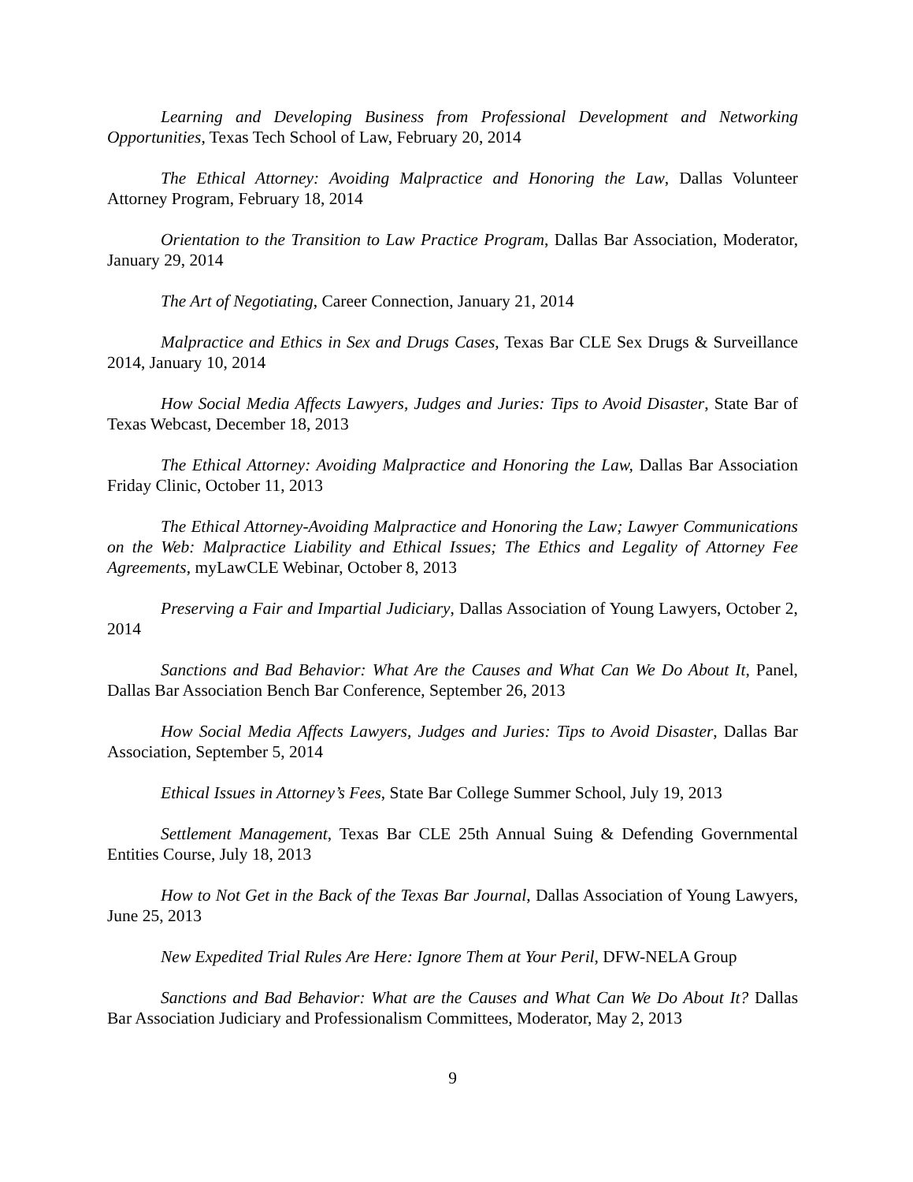Learning and Developing Business from Professional Development and Networking Opportunities, Texas Tech School of Law, February 20, 2014
The Ethical Attorney: Avoiding Malpractice and Honoring the Law, Dallas Volunteer Attorney Program, February 18, 2014
Orientation to the Transition to Law Practice Program, Dallas Bar Association, Moderator, January 29, 2014
The Art of Negotiating, Career Connection, January 21, 2014
Malpractice and Ethics in Sex and Drugs Cases, Texas Bar CLE Sex Drugs & Surveillance 2014, January 10, 2014
How Social Media Affects Lawyers, Judges and Juries: Tips to Avoid Disaster, State Bar of Texas Webcast, December 18, 2013
The Ethical Attorney: Avoiding Malpractice and Honoring the Law, Dallas Bar Association Friday Clinic, October 11, 2013
The Ethical Attorney-Avoiding Malpractice and Honoring the Law; Lawyer Communications on the Web: Malpractice Liability and Ethical Issues; The Ethics and Legality of Attorney Fee Agreements, myLawCLE Webinar, October 8, 2013
Preserving a Fair and Impartial Judiciary, Dallas Association of Young Lawyers, October 2, 2014
Sanctions and Bad Behavior: What Are the Causes and What Can We Do About It, Panel, Dallas Bar Association Bench Bar Conference, September 26, 2013
How Social Media Affects Lawyers, Judges and Juries: Tips to Avoid Disaster, Dallas Bar Association, September 5, 2014
Ethical Issues in Attorney’s Fees, State Bar College Summer School, July 19, 2013
Settlement Management, Texas Bar CLE 25th Annual Suing & Defending Governmental Entities Course, July 18, 2013
How to Not Get in the Back of the Texas Bar Journal, Dallas Association of Young Lawyers, June 25, 2013
New Expedited Trial Rules Are Here: Ignore Them at Your Peril, DFW-NELA Group
Sanctions and Bad Behavior: What are the Causes and What Can We Do About It? Dallas Bar Association Judiciary and Professionalism Committees, Moderator, May 2, 2013
9